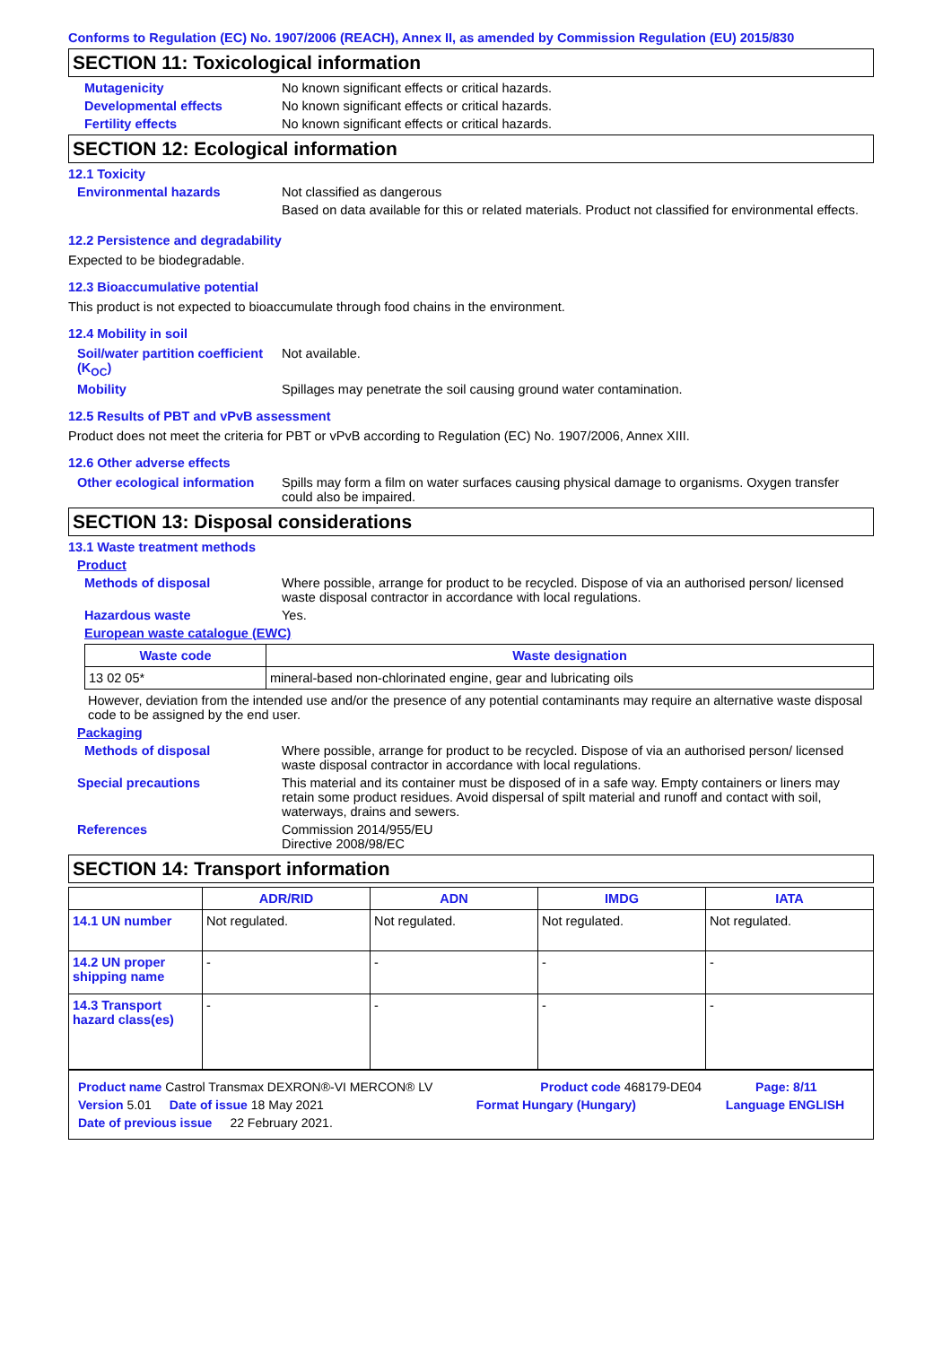Conforms to Regulation (EC) No. 1907/2006 (REACH), Annex II, as amended by Commission Regulation (EU) 2015/830
SECTION 11: Toxicological information
Mutagenicity No known significant effects or critical hazards.
Developmental effects No known significant effects or critical hazards.
Fertility effects No known significant effects or critical hazards.
SECTION 12: Ecological information
12.1 Toxicity
Environmental hazards Not classified as dangerous
Based on data available for this or related materials. Product not classified for environmental effects.
12.2 Persistence and degradability
Expected to be biodegradable.
12.3 Bioaccumulative potential
This product is not expected to bioaccumulate through food chains in the environment.
12.4 Mobility in soil
Soil/water partition coefficient (K<sub>OC</sub>)
Not available.
Mobility Spillages may penetrate the soil causing ground water contamination.
12.5 Results of PBT and vPvB assessment
Product does not meet the criteria for PBT or vPvB according to Regulation (EC) No. 1907/2006, Annex XIII.
12.6 Other adverse effects
Other ecological information
Spills may form a film on water surfaces causing physical damage to organisms. Oxygen transfer could also be impaired.
SECTION 13: Disposal considerations
13.1 Waste treatment methods
Product
Methods of disposal Where possible, arrange for product to be recycled. Dispose of via an authorised person/ licensed waste disposal contractor in accordance with local regulations.
Hazardous waste Yes.
European waste catalogue (EWC)
| Waste code | Waste designation |
| --- | --- |
| 13 02 05* | mineral-based non-chlorinated engine, gear and lubricating oils |
However, deviation from the intended use and/or the presence of any potential contaminants may require an alternative waste disposal code to be assigned by the end user.
Packaging
Methods of disposal Where possible, arrange for product to be recycled. Dispose of via an authorised person/ licensed waste disposal contractor in accordance with local regulations.
Special precautions This material and its container must be disposed of in a safe way. Empty containers or liners may retain some product residues. Avoid dispersal of spilt material and runoff and contact with soil, waterways, drains and sewers.
References Commission 2014/955/EU
Directive 2008/98/EC
SECTION 14: Transport information
| | ADR/RID | ADN | IMDG | IATA |
| --- | --- | --- | --- | --- |
| 14.1 UN number | Not regulated. | Not regulated. | Not regulated. | Not regulated. |
| 14.2 UN proper shipping name | - | - | - | - |
| 14.3 Transport hazard class(es) | - | - | - | - |
Product name Castrol Transmax DEXRON®-VI MERCON® LV Product code 468179-DE04 Page: 8/11
Version 5.01 Date of issue 18 May 2021 Format Hungary (Hungary) Language ENGLISH
Date of previous issue 22 February 2021.